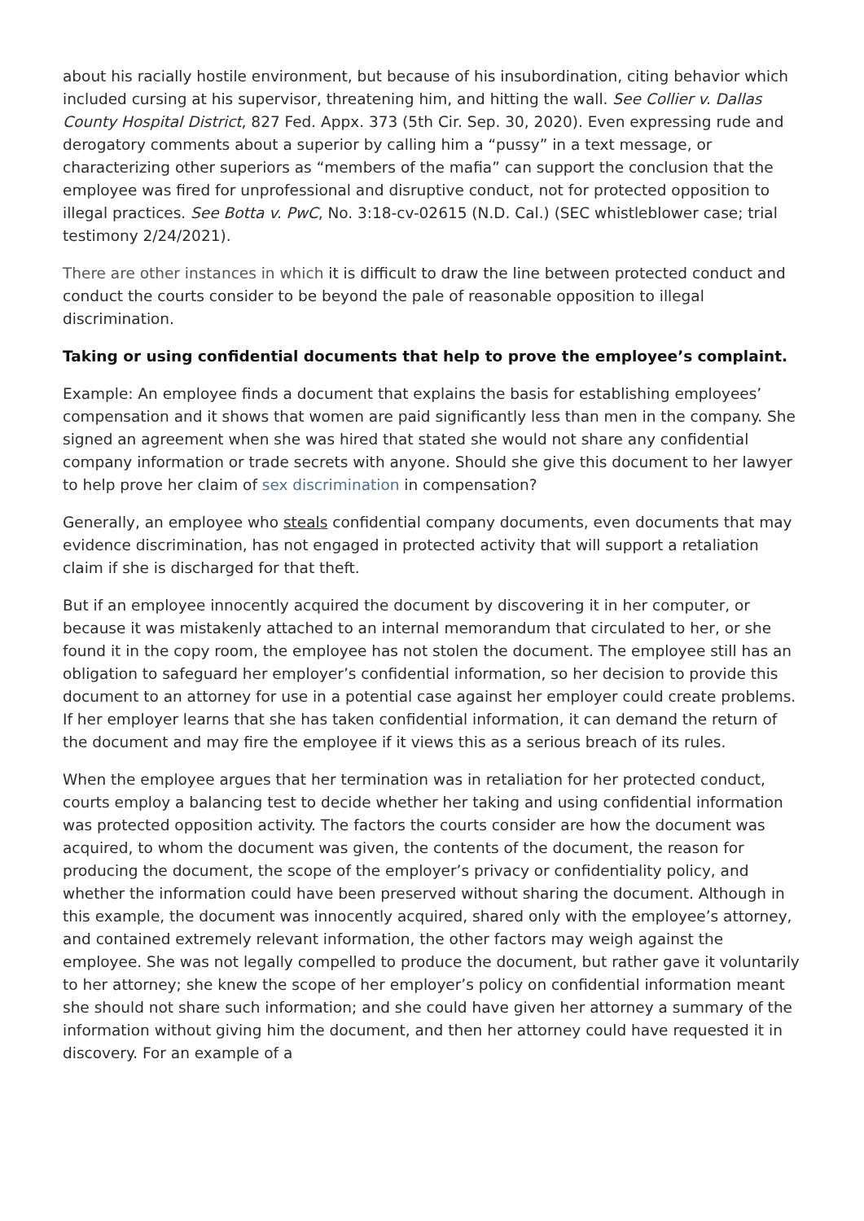about his racially hostile environment, but because of his insubordination, citing behavior which included cursing at his supervisor, threatening him, and hitting the wall. See Collier v. Dallas County Hospital District, 827 Fed. Appx. 373 (5th Cir. Sep. 30, 2020). Even expressing rude and derogatory comments about a superior by calling him a “pussy” in a text message, or characterizing other superiors as “members of the mafia” can support the conclusion that the employee was fired for unprofessional and disruptive conduct, not for protected opposition to illegal practices. See Botta v. PwC, No. 3:18-cv-02615 (N.D. Cal.) (SEC whistleblower case; trial testimony 2/24/2021).
There are other instances in which it is difficult to draw the line between protected conduct and conduct the courts consider to be beyond the pale of reasonable opposition to illegal discrimination.
Taking or using confidential documents that help to prove the employee’s complaint.
Example: An employee finds a document that explains the basis for establishing employees’ compensation and it shows that women are paid significantly less than men in the company. She signed an agreement when she was hired that stated she would not share any confidential company information or trade secrets with anyone. Should she give this document to her lawyer to help prove her claim of sex discrimination in compensation?
Generally, an employee who steals confidential company documents, even documents that may evidence discrimination, has not engaged in protected activity that will support a retaliation claim if she is discharged for that theft.
But if an employee innocently acquired the document by discovering it in her computer, or because it was mistakenly attached to an internal memorandum that circulated to her, or she found it in the copy room, the employee has not stolen the document. The employee still has an obligation to safeguard her employer’s confidential information, so her decision to provide this document to an attorney for use in a potential case against her employer could create problems. If her employer learns that she has taken confidential information, it can demand the return of the document and may fire the employee if it views this as a serious breach of its rules.
When the employee argues that her termination was in retaliation for her protected conduct, courts employ a balancing test to decide whether her taking and using confidential information was protected opposition activity. The factors the courts consider are how the document was acquired, to whom the document was given, the contents of the document, the reason for producing the document, the scope of the employer’s privacy or confidentiality policy, and whether the information could have been preserved without sharing the document. Although in this example, the document was innocently acquired, shared only with the employee’s attorney, and contained extremely relevant information, the other factors may weigh against the employee. She was not legally compelled to produce the document, but rather gave it voluntarily to her attorney; she knew the scope of her employer’s policy on confidential information meant she should not share such information; and she could have given her attorney a summary of the information without giving him the document, and then her attorney could have requested it in discovery. For an example of a